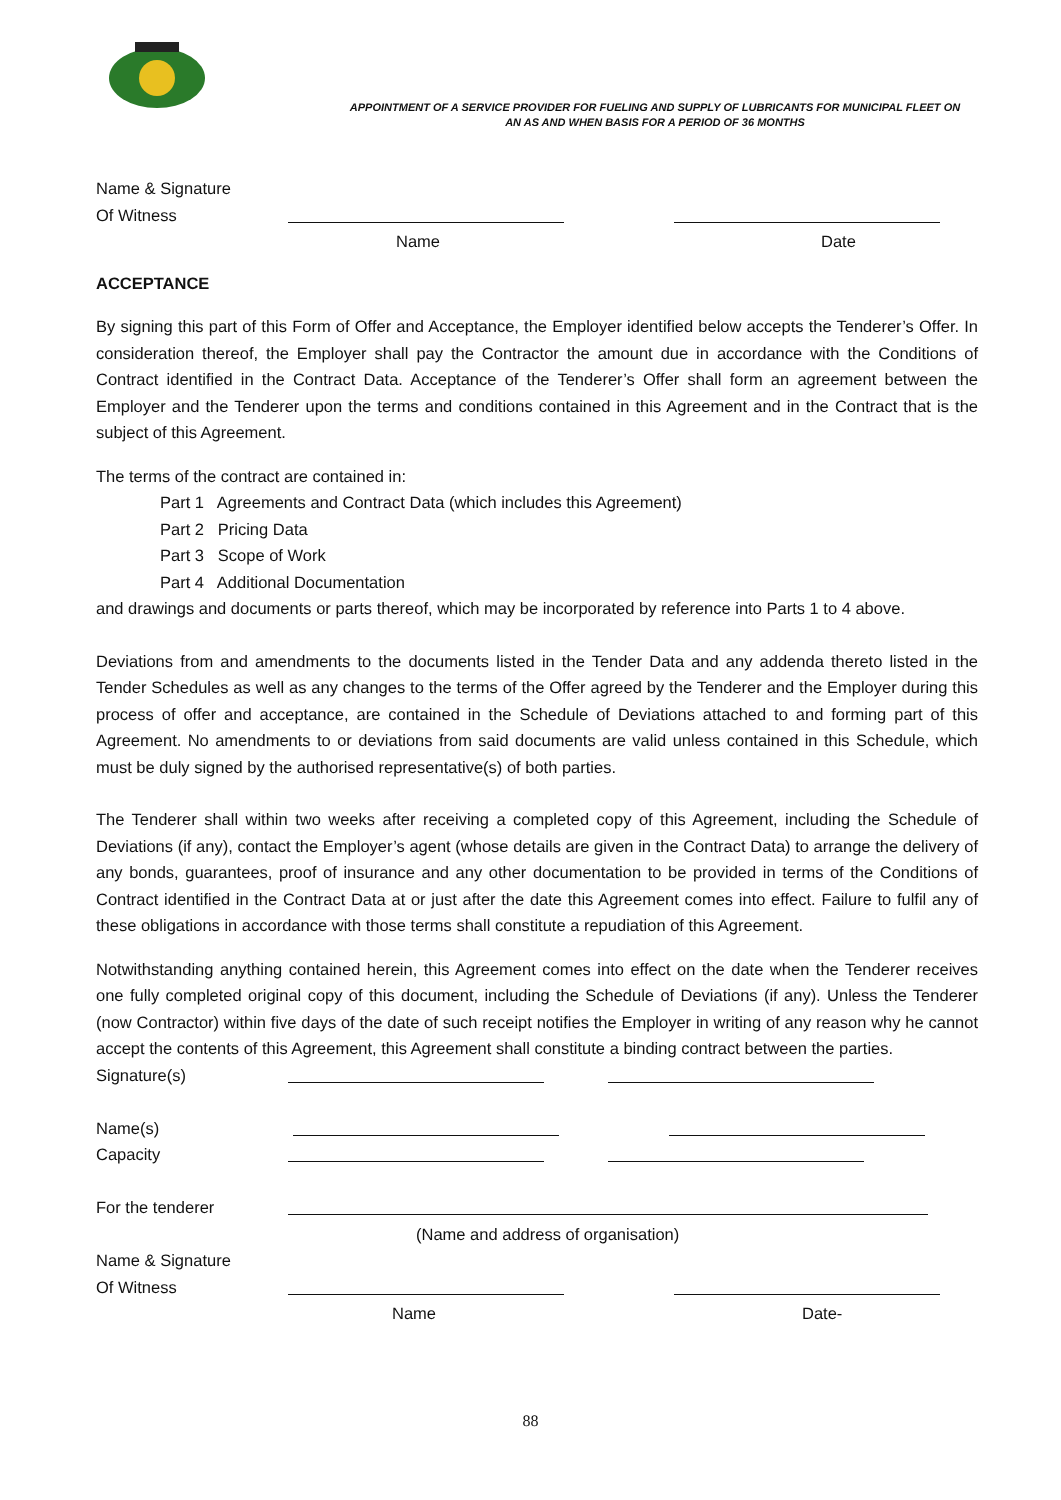APPOINTMENT OF A SERVICE PROVIDER FOR FUELING AND SUPPLY OF LUBRICANTS FOR MUNICIPAL FLEET ON
AN AS AND WHEN BASIS FOR A PERIOD OF 36 MONTHS
Name & Signature
Of Witness
Name Date
ACCEPTANCE
By signing this part of this Form of Offer and Acceptance, the Employer identified below accepts the Tenderer’s Offer. In consideration thereof, the Employer shall pay the Contractor the amount due in accordance with the Conditions of Contract identified in the Contract Data. Acceptance of the Tenderer’s Offer shall form an agreement between the Employer and the Tenderer upon the terms and conditions contained in this Agreement and in the Contract that is the subject of this Agreement.
The terms of the contract are contained in:
Part 1 Agreements and Contract Data (which includes this Agreement)
Part 2 Pricing Data
Part 3 Scope of Work
Part 4 Additional Documentation
and drawings and documents or parts thereof, which may be incorporated by reference into Parts 1 to 4 above.
Deviations from and amendments to the documents listed in the Tender Data and any addenda thereto listed in the Tender Schedules as well as any changes to the terms of the Offer agreed by the Tenderer and the Employer during this process of offer and acceptance, are contained in the Schedule of Deviations attached to and forming part of this Agreement. No amendments to or deviations from said documents are valid unless contained in this Schedule, which must be duly signed by the authorised representative(s) of both parties.
The Tenderer shall within two weeks after receiving a completed copy of this Agreement, including the Schedule of Deviations (if any), contact the Employer’s agent (whose details are given in the Contract Data) to arrange the delivery of any bonds, guarantees, proof of insurance and any other documentation to be provided in terms of the Conditions of Contract identified in the Contract Data at or just after the date this Agreement comes into effect. Failure to fulfil any of these obligations in accordance with those terms shall constitute a repudiation of this Agreement.
Notwithstanding anything contained herein, this Agreement comes into effect on the date when the Tenderer receives one fully completed original copy of this document, including the Schedule of Deviations (if any). Unless the Tenderer (now Contractor) within five days of the date of such receipt notifies the Employer in writing of any reason why he cannot accept the contents of this Agreement, this Agreement shall constitute a binding contract between the parties.
Signature(s)
Name(s)
Capacity
For the tenderer
(Name and address of organisation)
Name & Signature
Of Witness
Name Date-
88